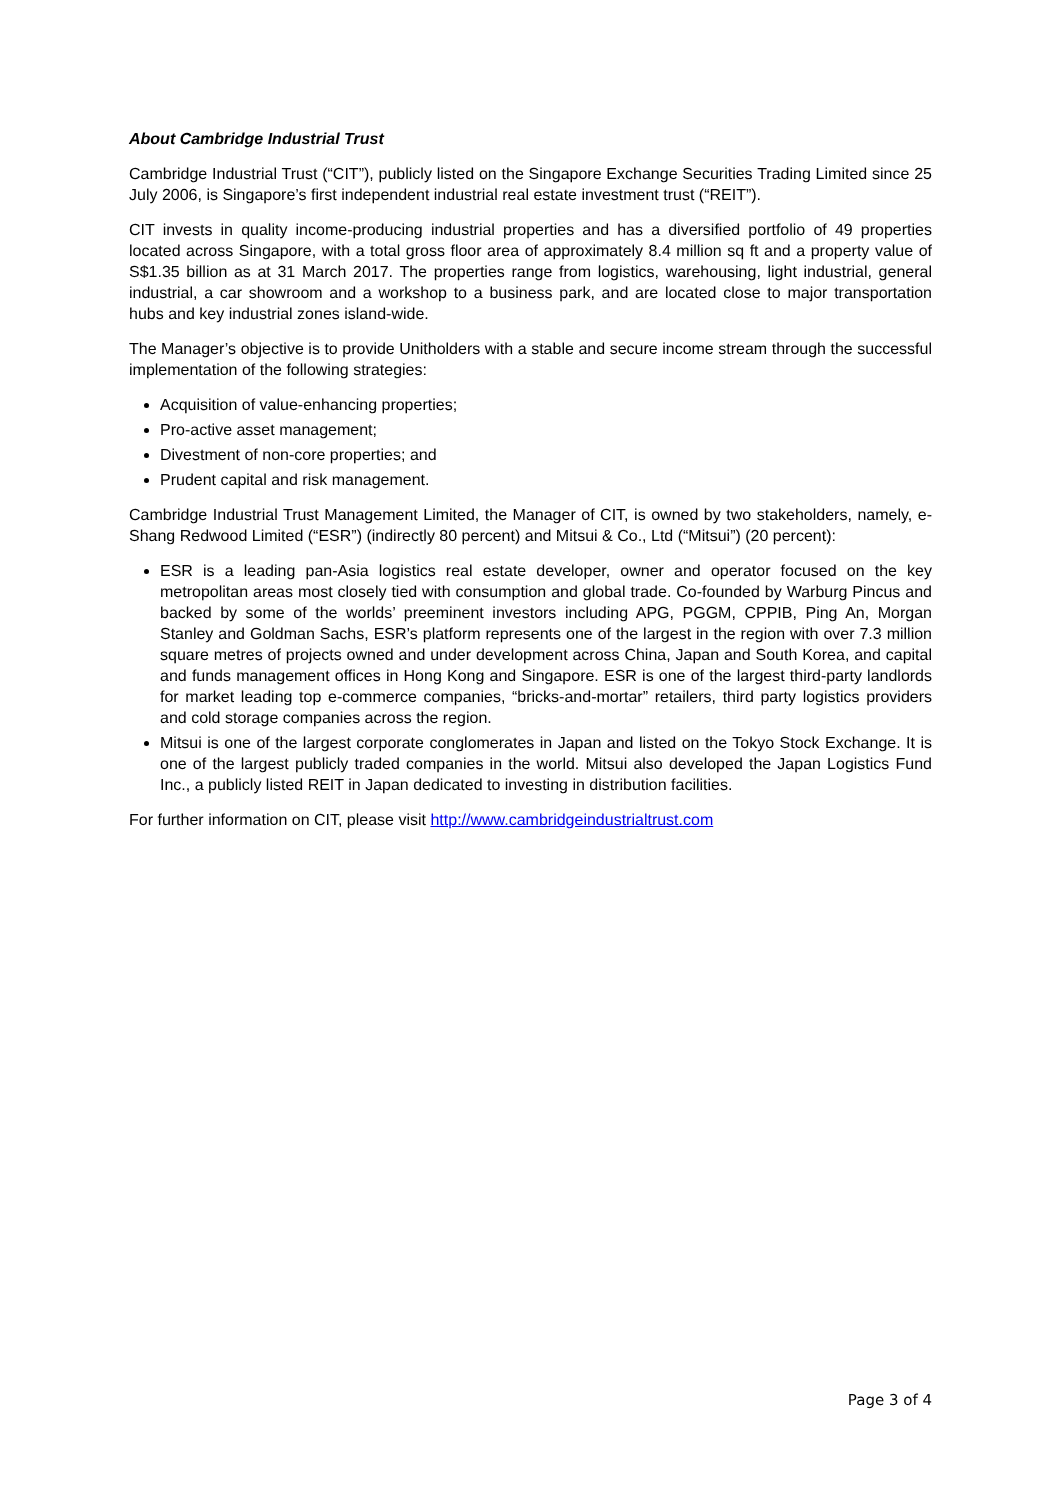About Cambridge Industrial Trust
Cambridge Industrial Trust (“CIT”), publicly listed on the Singapore Exchange Securities Trading Limited since 25 July 2006, is Singapore’s first independent industrial real estate investment trust (“REIT”).
CIT invests in quality income-producing industrial properties and has a diversified portfolio of 49 properties located across Singapore, with a total gross floor area of approximately 8.4 million sq ft and a property value of S$1.35 billion as at 31 March 2017. The properties range from logistics, warehousing, light industrial, general industrial, a car showroom and a workshop to a business park, and are located close to major transportation hubs and key industrial zones island-wide.
The Manager’s objective is to provide Unitholders with a stable and secure income stream through the successful implementation of the following strategies:
Acquisition of value-enhancing properties;
Pro-active asset management;
Divestment of non-core properties; and
Prudent capital and risk management.
Cambridge Industrial Trust Management Limited, the Manager of CIT, is owned by two stakeholders, namely, e-Shang Redwood Limited (“ESR”) (indirectly 80 percent) and Mitsui & Co., Ltd (“Mitsui”) (20 percent):
ESR is a leading pan-Asia logistics real estate developer, owner and operator focused on the key metropolitan areas most closely tied with consumption and global trade. Co-founded by Warburg Pincus and backed by some of the worlds’ preeminent investors including APG, PGGM, CPPIB, Ping An, Morgan Stanley and Goldman Sachs, ESR’s platform represents one of the largest in the region with over 7.3 million square metres of projects owned and under development across China, Japan and South Korea, and capital and funds management offices in Hong Kong and Singapore. ESR is one of the largest third-party landlords for market leading top e-commerce companies, “bricks-and-mortar” retailers, third party logistics providers and cold storage companies across the region.
Mitsui is one of the largest corporate conglomerates in Japan and listed on the Tokyo Stock Exchange. It is one of the largest publicly traded companies in the world. Mitsui also developed the Japan Logistics Fund Inc., a publicly listed REIT in Japan dedicated to investing in distribution facilities.
For further information on CIT, please visit http://www.cambridgeindustrialtrust.com
Page 3 of 4